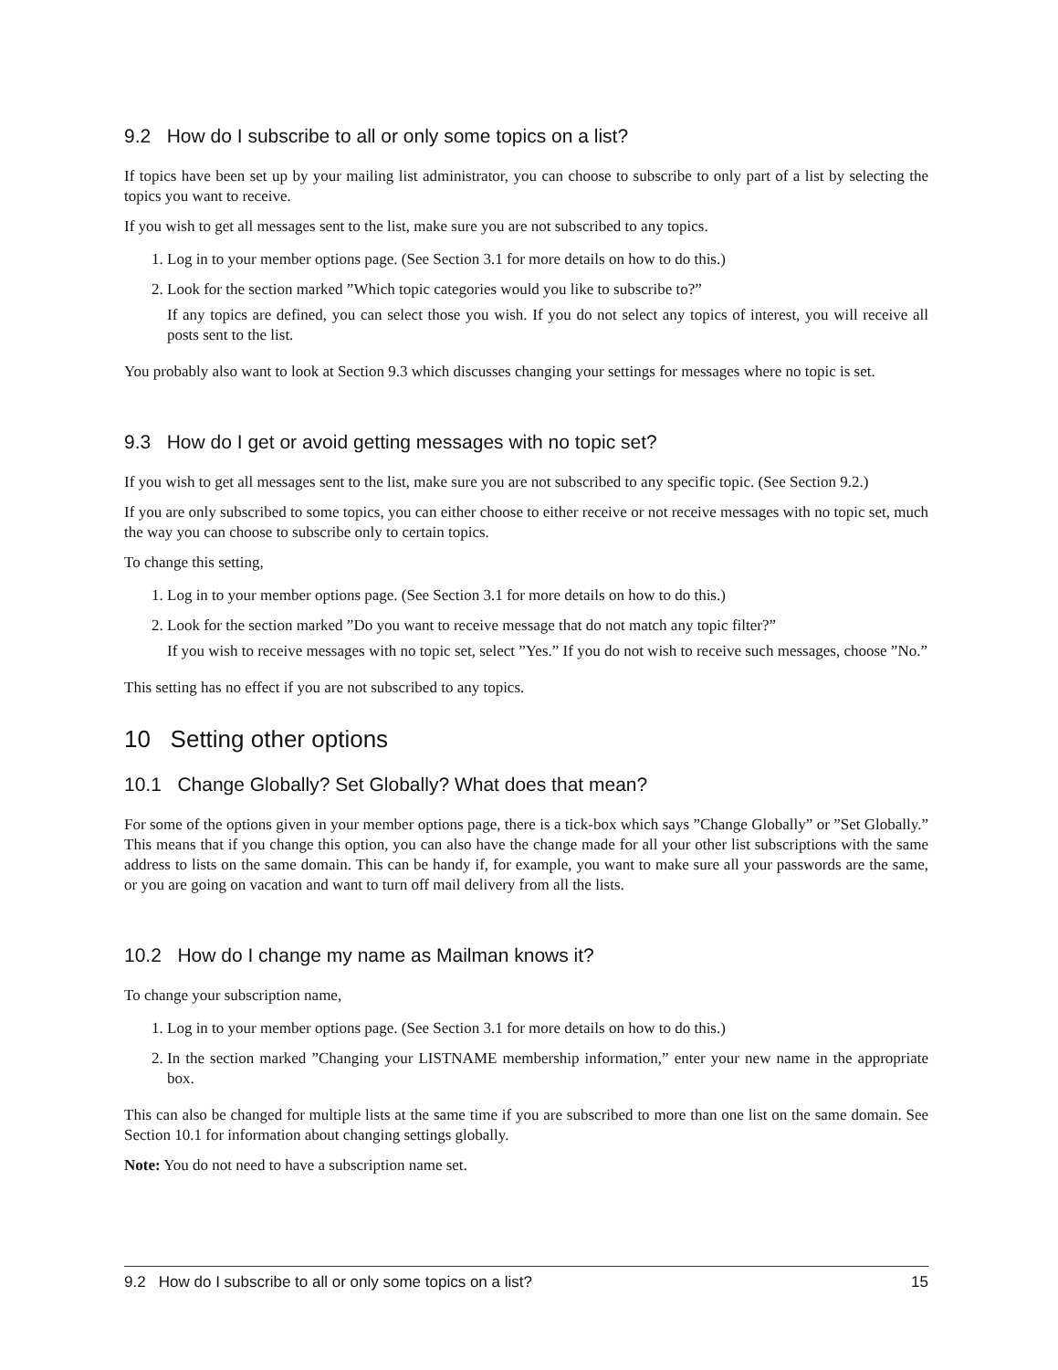9.2 How do I subscribe to all or only some topics on a list?
If topics have been set up by your mailing list administrator, you can choose to subscribe to only part of a list by selecting the topics you want to receive.
If you wish to get all messages sent to the list, make sure you are not subscribed to any topics.
1. Log in to your member options page. (See Section 3.1 for more details on how to do this.)
2. Look for the section marked ”Which topic categories would you like to subscribe to?”
If any topics are defined, you can select those you wish. If you do not select any topics of interest, you will receive all posts sent to the list.
You probably also want to look at Section 9.3 which discusses changing your settings for messages where no topic is set.
9.3 How do I get or avoid getting messages with no topic set?
If you wish to get all messages sent to the list, make sure you are not subscribed to any specific topic. (See Section 9.2.)
If you are only subscribed to some topics, you can either choose to either receive or not receive messages with no topic set, much the way you can choose to subscribe only to certain topics.
To change this setting,
1. Log in to your member options page. (See Section 3.1 for more details on how to do this.)
2. Look for the section marked ”Do you want to receive message that do not match any topic filter?”
If you wish to receive messages with no topic set, select ”Yes.” If you do not wish to receive such messages, choose ”No.”
This setting has no effect if you are not subscribed to any topics.
10 Setting other options
10.1 Change Globally? Set Globally? What does that mean?
For some of the options given in your member options page, there is a tick-box which says ”Change Globally” or ”Set Globally.” This means that if you change this option, you can also have the change made for all your other list subscriptions with the same address to lists on the same domain. This can be handy if, for example, you want to make sure all your passwords are the same, or you are going on vacation and want to turn off mail delivery from all the lists.
10.2 How do I change my name as Mailman knows it?
To change your subscription name,
1. Log in to your member options page. (See Section 3.1 for more details on how to do this.)
2. In the section marked ”Changing your LISTNAME membership information,” enter your new name in the appropriate box.
This can also be changed for multiple lists at the same time if you are subscribed to more than one list on the same domain. See Section 10.1 for information about changing settings globally.
Note: You do not need to have a subscription name set.
9.2 How do I subscribe to all or only some topics on a list? 15